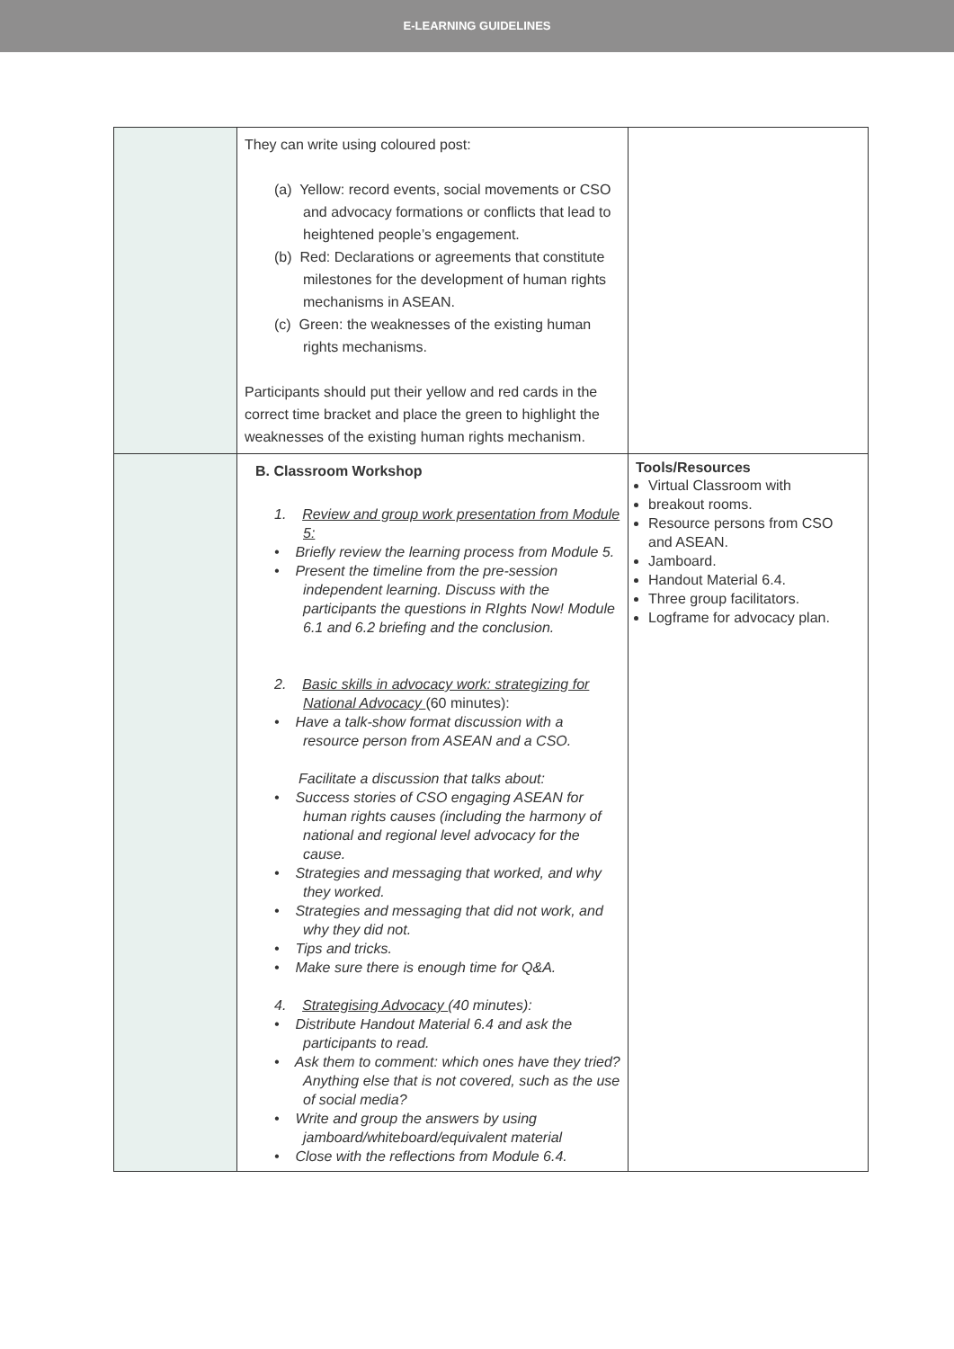E-LEARNING GUIDELINES
| | They can write using coloured post: (a) Yellow: record events, social movements or CSO and advocacy formations or conflicts that lead to heightened people’s engagement. (b) Red: Declarations or agreements that constitute milestones for the development of human rights mechanisms in ASEAN. (c) Green: the weaknesses of the existing human rights mechanisms. Participants should put their yellow and red cards in the correct time bracket and place the green to highlight the weaknesses of the existing human rights mechanism. | |
| | B. Classroom Workshop 1. Review and group work presentation from Module 5: • Briefly review the learning process from Module 5. • Present the timeline from the pre-session independent learning. Discuss with the participants the questions in RIghts Now! Module 6.1 and 6.2 briefing and the conclusion. 2. Basic skills in advocacy work: strategizing for National Advocacy (60 minutes): • Have a talk-show format discussion with a resource person from ASEAN and a CSO. Facilitate a discussion that talks about: • Success stories of CSO engaging ASEAN for human rights causes (including the harmony of national and regional level advocacy for the cause. • Strategies and messaging that worked, and why they worked. • Strategies and messaging that did not work, and why they did not. • Tips and tricks. • Make sure there is enough time for Q&A. 4. Strategising Advocacy (40 minutes): • Distribute Handout Material 6.4 and ask the participants to read. • Ask them to comment: which ones have they tried? Anything else that is not covered, such as the use of social media? • Write and group the answers by using jamboard/whiteboard/equivalent material • Close with the reflections from Module 6.4. | Tools/Resources Virtual Classroom with breakout rooms. Resource persons from CSO and ASEAN. Jamboard. Handout Material 6.4. Three group facilitators. Logframe for advocacy plan. |